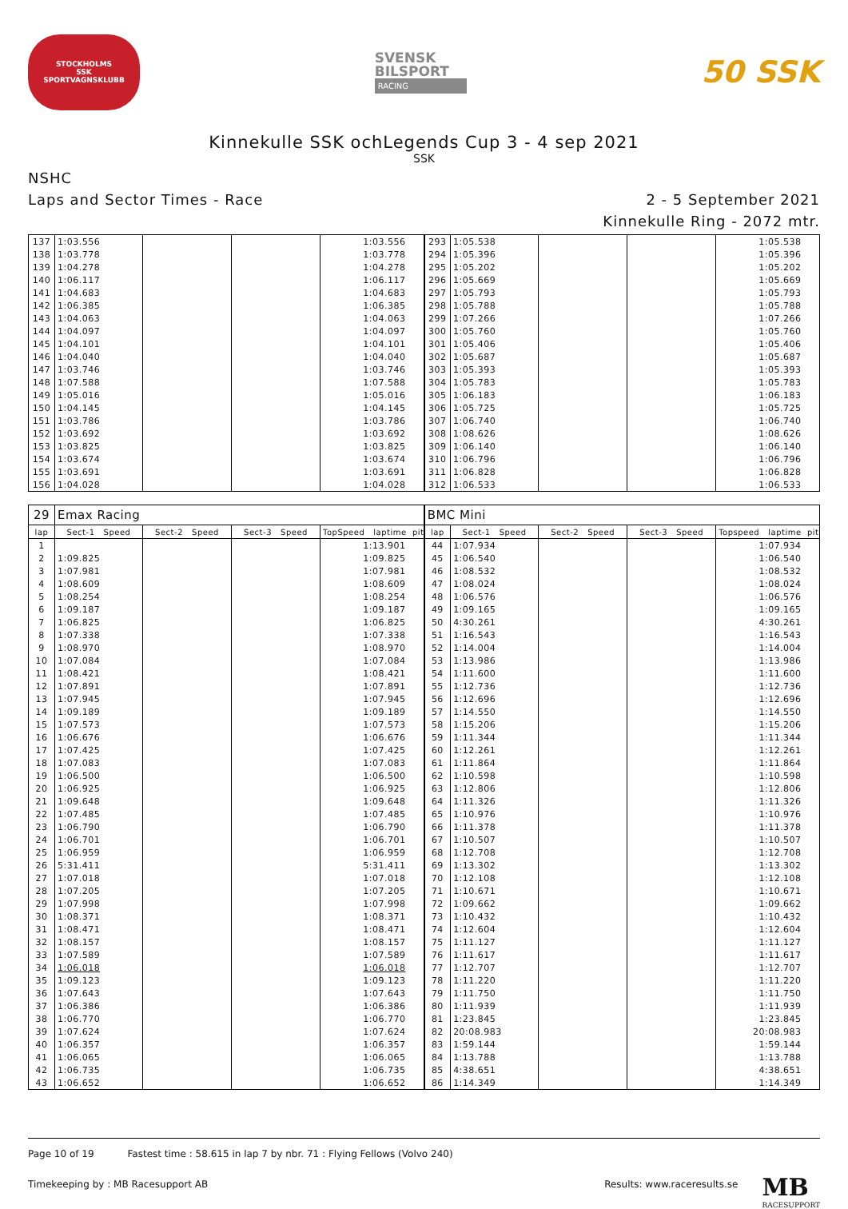STOCKHOLMS
SSK
SPORTVAGNSKLUBB
SVENSK
BILSPORT
RACING
50 SSK
Kinnekulle SSK ochLegends Cup 3 - 4 sep 2021
SSK
NSHC
Laps and Sector Times - Race
2 - 5 September 2021
Kinnekulle Ring - 2072 mtr.
| 137 | 1:03.556 | | | | | | | 1:03.556 | | 293 | 1:05.538 | | | | | | | 1:05.538 | |
| 138 | 1:03.778 | | | | | | | 1:03.778 | | 294 | 1:05.396 | | | | | | | 1:05.396 | |
| 139 | 1:04.278 | | | | | | | 1:04.278 | | 295 | 1:05.202 | | | | | | | 1:05.202 | |
| 140 | 1:06.117 | | | | | | | 1:06.117 | | 296 | 1:05.669 | | | | | | | 1:05.669 | |
| 141 | 1:04.683 | | | | | | | 1:04.683 | | 297 | 1:05.793 | | | | | | | 1:05.793 | |
| 142 | 1:06.385 | | | | | | | 1:06.385 | | 298 | 1:05.788 | | | | | | | 1:05.788 | |
| 143 | 1:04.063 | | | | | | | 1:04.063 | | 299 | 1:07.266 | | | | | | | 1:07.266 | |
| 144 | 1:04.097 | | | | | | | 1:04.097 | | 300 | 1:05.760 | | | | | | | 1:05.760 | |
| 145 | 1:04.101 | | | | | | | 1:04.101 | | 301 | 1:05.406 | | | | | | | 1:05.406 | |
| 146 | 1:04.040 | | | | | | | 1:04.040 | | 302 | 1:05.687 | | | | | | | 1:05.687 | |
| 147 | 1:03.746 | | | | | | | 1:03.746 | | 303 | 1:05.393 | | | | | | | 1:05.393 | |
| 148 | 1:07.588 | | | | | | | 1:07.588 | | 304 | 1:05.783 | | | | | | | 1:05.783 | |
| 149 | 1:05.016 | | | | | | | 1:05.016 | | 305 | 1:06.183 | | | | | | | 1:06.183 | |
| 150 | 1:04.145 | | | | | | | 1:04.145 | | 306 | 1:05.725 | | | | | | | 1:05.725 | |
| 151 | 1:03.786 | | | | | | | 1:03.786 | | 307 | 1:06.740 | | | | | | | 1:06.740 | |
| 152 | 1:03.692 | | | | | | | 1:03.692 | | 308 | 1:08.626 | | | | | | | 1:08.626 | |
| 153 | 1:03.825 | | | | | | | 1:03.825 | | 309 | 1:06.140 | | | | | | | 1:06.140 | |
| 154 | 1:03.674 | | | | | | | 1:03.674 | | 310 | 1:06.796 | | | | | | | 1:06.796 | |
| 155 | 1:03.691 | | | | | | | 1:03.691 | | 311 | 1:06.828 | | | | | | | 1:06.828 | |
| 156 | 1:04.028 | | | | | | | 1:04.028 | | 312 | 1:06.533 | | | | | | | 1:06.533 | |
| 29 | Emax Racing | | | | | | | | | BMC Mini | | | | | | | | | |
| lap | Sect-1 Speed | | Sect-2 Speed | | Sect-3 Speed | | TopSpeed laptime pit | | | lap | Sect-1 Speed | | Sect-2 Speed | | Sect-3 Speed | | Topspeed laptime pit | | |
| 1 | | | | | | | | 1:13.901 | | 44 | 1:07.934 | | | | | | | 1:07.934 | |
| 2 | 1:09.825 | | | | | | | 1:09.825 | | 45 | 1:06.540 | | | | | | | 1:06.540 | |
| 3 | 1:07.981 | | | | | | | 1:07.981 | | 46 | 1:08.532 | | | | | | | 1:08.532 | |
| 4 | 1:08.609 | | | | | | | 1:08.609 | | 47 | 1:08.024 | | | | | | | 1:08.024 | |
| 5 | 1:08.254 | | | | | | | 1:08.254 | | 48 | 1:06.576 | | | | | | | 1:06.576 | |
| 6 | 1:09.187 | | | | | | | 1:09.187 | | 49 | 1:09.165 | | | | | | | 1:09.165 | |
| 7 | 1:06.825 | | | | | | | 1:06.825 | | 50 | 4:30.261 | | | | | | | 4:30.261 | |
| 8 | 1:07.338 | | | | | | | 1:07.338 | | 51 | 1:16.543 | | | | | | | 1:16.543 | |
| 9 | 1:08.970 | | | | | | | 1:08.970 | | 52 | 1:14.004 | | | | | | | 1:14.004 | |
| 10 | 1:07.084 | | | | | | | 1:07.084 | | 53 | 1:13.986 | | | | | | | 1:13.986 | |
| 11 | 1:08.421 | | | | | | | 1:08.421 | | 54 | 1:11.600 | | | | | | | 1:11.600 | |
| 12 | 1:07.891 | | | | | | | 1:07.891 | | 55 | 1:12.736 | | | | | | | 1:12.736 | |
| 13 | 1:07.945 | | | | | | | 1:07.945 | | 56 | 1:12.696 | | | | | | | 1:12.696 | |
| 14 | 1:09.189 | | | | | | | 1:09.189 | | 57 | 1:14.550 | | | | | | | 1:14.550 | |
| 15 | 1:07.573 | | | | | | | 1:07.573 | | 58 | 1:15.206 | | | | | | | 1:15.206 | |
| 16 | 1:06.676 | | | | | | | 1:06.676 | | 59 | 1:11.344 | | | | | | | 1:11.344 | |
| 17 | 1:07.425 | | | | | | | 1:07.425 | | 60 | 1:12.261 | | | | | | | 1:12.261 | |
| 18 | 1:07.083 | | | | | | | 1:07.083 | | 61 | 1:11.864 | | | | | | | 1:11.864 | |
| 19 | 1:06.500 | | | | | | | 1:06.500 | | 62 | 1:10.598 | | | | | | | 1:10.598 | |
| 20 | 1:06.925 | | | | | | | 1:06.925 | | 63 | 1:12.806 | | | | | | | 1:12.806 | |
| 21 | 1:09.648 | | | | | | | 1:09.648 | | 64 | 1:11.326 | | | | | | | 1:11.326 | |
| 22 | 1:07.485 | | | | | | | 1:07.485 | | 65 | 1:10.976 | | | | | | | 1:10.976 | |
| 23 | 1:06.790 | | | | | | | 1:06.790 | | 66 | 1:11.378 | | | | | | | 1:11.378 | |
| 24 | 1:06.701 | | | | | | | 1:06.701 | | 67 | 1:10.507 | | | | | | | 1:10.507 | |
| 25 | 1:06.959 | | | | | | | 1:06.959 | | 68 | 1:12.708 | | | | | | | 1:12.708 | |
| 26 | 5:31.411 | | | | | | | 5:31.411 | | 69 | 1:13.302 | | | | | | | 1:13.302 | |
| 27 | 1:07.018 | | | | | | | 1:07.018 | | 70 | 1:12.108 | | | | | | | 1:12.108 | |
| 28 | 1:07.205 | | | | | | | 1:07.205 | | 71 | 1:10.671 | | | | | | | 1:10.671 | |
| 29 | 1:07.998 | | | | | | | 1:07.998 | | 72 | 1:09.662 | | | | | | | 1:09.662 | |
| 30 | 1:08.371 | | | | | | | 1:08.371 | | 73 | 1:10.432 | | | | | | | 1:10.432 | |
| 31 | 1:08.471 | | | | | | | 1:08.471 | | 74 | 1:12.604 | | | | | | | 1:12.604 | |
| 32 | 1:08.157 | | | | | | | 1:08.157 | | 75 | 1:11.127 | | | | | | | 1:11.127 | |
| 33 | 1:07.589 | | | | | | | 1:07.589 | | 76 | 1:11.617 | | | | | | | 1:11.617 | |
| 34 | 1:06.018 | | | | | | | 1:06.018 | | 77 | 1:12.707 | | | | | | | 1:12.707 | |
| 35 | 1:09.123 | | | | | | | 1:09.123 | | 78 | 1:11.220 | | | | | | | 1:11.220 | |
| 36 | 1:07.643 | | | | | | | 1:07.643 | | 79 | 1:11.750 | | | | | | | 1:11.750 | |
| 37 | 1:06.386 | | | | | | | 1:06.386 | | 80 | 1:11.939 | | | | | | | 1:11.939 | |
| 38 | 1:06.770 | | | | | | | 1:06.770 | | 81 | 1:23.845 | | | | | | | 1:23.845 | |
| 39 | 1:07.624 | | | | | | | 1:07.624 | | 82 | 20:08.983 | | | | | | | 20:08.983 | |
| 40 | 1:06.357 | | | | | | | 1:06.357 | | 83 | 1:59.144 | | | | | | | 1:59.144 | |
| 41 | 1:06.065 | | | | | | | 1:06.065 | | 84 | 1:13.788 | | | | | | | 1:13.788 | |
| 42 | 1:06.735 | | | | | | | 1:06.735 | | 85 | 4:38.651 | | | | | | | 4:38.651 | |
| 43 | 1:06.652 | | | | | | | 1:06.652 | | 86 | 1:14.349 | | | | | | | 1:14.349 | |
Page 10 of 19 Fastest time : 58.615 in lap 7 by nbr. 71 : Flying Fellows (Volvo 240)
Timekeeping by : MB Racesupport AB
Results: www.raceresults.se
MB
RACESUPPORT